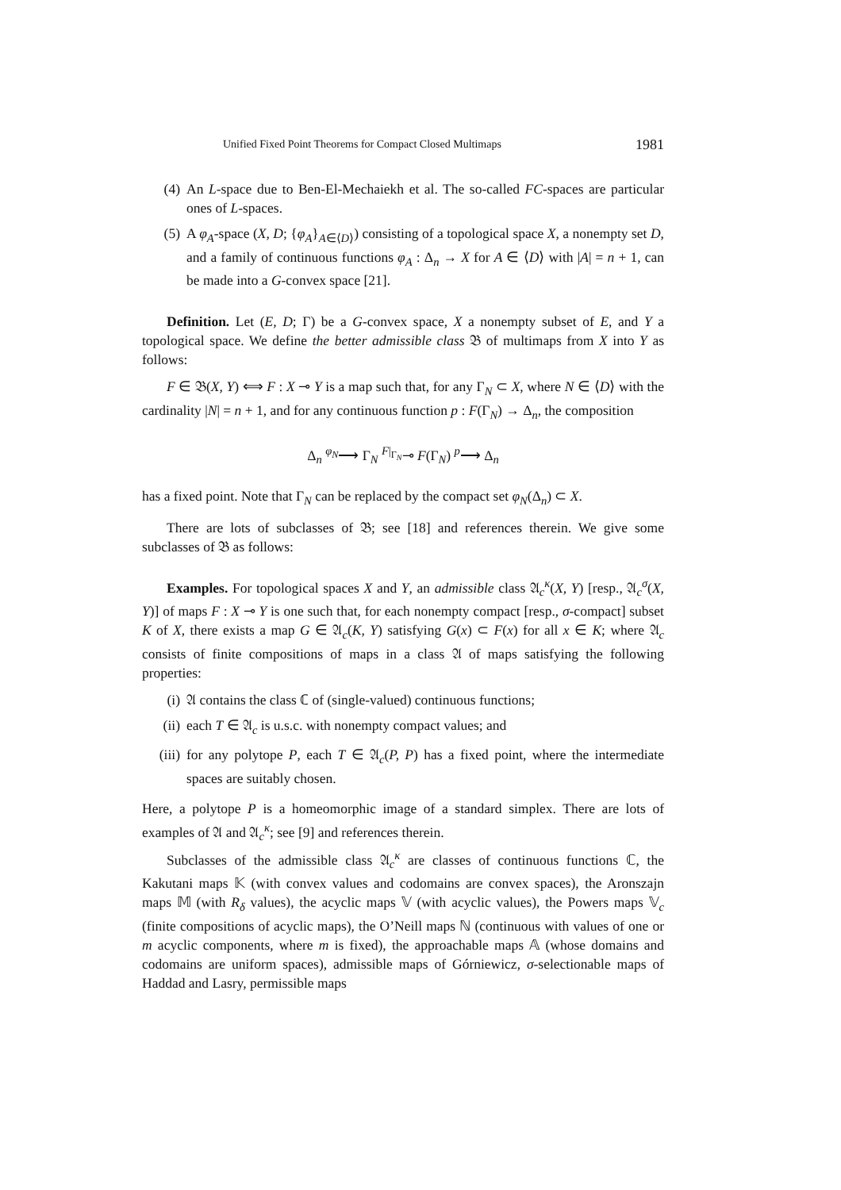Unified Fixed Point Theorems for Compact Closed Multimaps 1981
(4) An L-space due to Ben-El-Mechaiekh et al. The so-called FC-spaces are particular ones of L-spaces.
(5) A φ<sub>A</sub>-space (X, D; {φ<sub>A</sub>}<sub>A∈⟨D⟩</sub>) consisting of a topological space X, a nonempty set D, and a family of continuous functions φ<sub>A</sub> : Δ<sub>n</sub> → X for A ∈ ⟨D⟩ with |A| = n + 1, can be made into a G-convex space [21].
Definition. Let (E, D; Γ) be a G-convex space, X a nonempty subset of E, and Y a topological space. We define the better admissible class 𝔅 of multimaps from X into Y as follows:
F ∈ 𝔅(X, Y) ⟺ F : X ⊸ Y is a map such that, for any Γ<sub>N</sub> ⊂ X, where N ∈ ⟨D⟩ with the cardinality |N| = n + 1, and for any continuous function p : F(Γ<sub>N</sub>) → Δ<sub>n</sub>, the composition
Δ<sub>n</sub> <sup>φ<sub>N</sub></sup>⟶ Γ<sub>N</sub> <sup>F|<sub>Γ<sub>N</sub></sub></sup>⊸ F(Γ<sub>N</sub>) <sup>p</sup>⟶ Δ<sub>n</sub>
has a fixed point. Note that Γ<sub>N</sub> can be replaced by the compact set φ<sub>N</sub>(Δ<sub>n</sub>) ⊂ X.
There are lots of subclasses of 𝔅; see [18] and references therein. We give some subclasses of 𝔅 as follows:
Examples. For topological spaces X and Y, an admissible class 𝔄<sub>c</sub><sup>κ</sup>(X, Y) [resp., 𝔄<sub>c</sub><sup>σ</sup>(X, Y)] of maps F : X ⊸ Y is one such that, for each nonempty compact [resp., σ-compact] subset K of X, there exists a map G ∈ 𝔄<sub>c</sub>(K, Y) satisfying G(x) ⊂ F(x) for all x ∈ K; where 𝔄<sub>c</sub> consists of finite compositions of maps in a class 𝔄 of maps satisfying the following properties:
(i) 𝔄 contains the class ℂ of (single-valued) continuous functions;
(ii) each T ∈ 𝔄<sub>c</sub> is u.s.c. with nonempty compact values; and
(iii)
for any polytope P, each T ∈ 𝔄<sub>c</sub>(P, P) has a fixed point, where the intermediate spaces are suitably chosen.
Here, a polytope P is a homeomorphic image of a standard simplex. There are lots of examples of 𝔄 and 𝔄<sub>c</sub><sup>κ</sup>; see [9] and references therein.
Subclasses of the admissible class 𝔄<sub>c</sub><sup>κ</sup> are classes of continuous functions ℂ, the Kakutani maps 𝕂 (with convex values and codomains are convex spaces), the Aronszajn maps 𝕄 (with R<sub>δ</sub> values), the acyclic maps 𝕍 (with acyclic values), the Powers maps 𝕍<sub>c</sub> (finite compositions of acyclic maps), the O’Neill maps ℕ (continuous with values of one or m acyclic components, where m is fixed), the approachable maps 𝔸 (whose domains and codomains are uniform spaces), admissible maps of Górniewicz, σ-selectionable maps of Haddad and Lasry, permissible maps